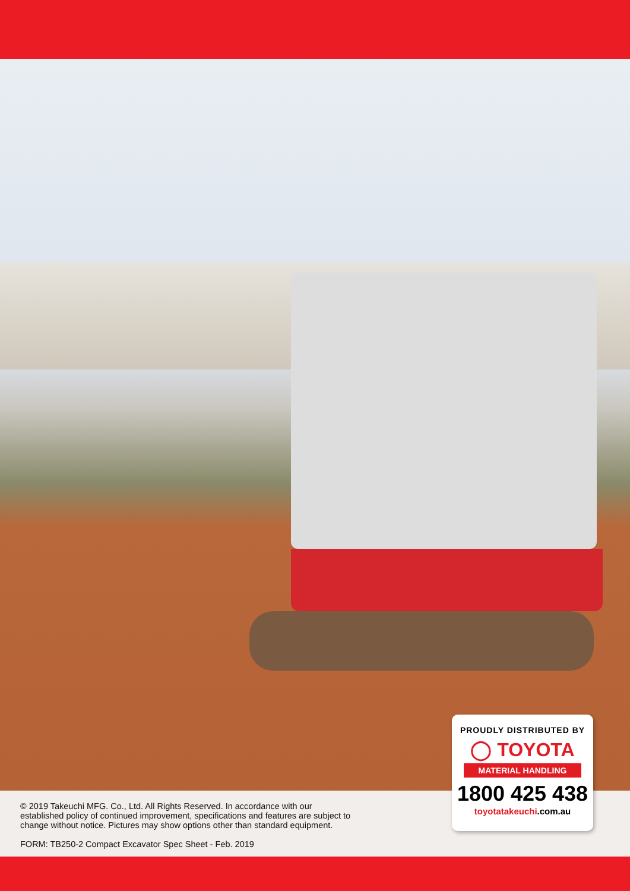© 2019 Takeuchi MFG. Co., Ltd. All Rights Reserved. In accordance with our
established policy of continued improvement, specifications and features are subject to
change without notice. Pictures may show options other than standard equipment.
FORM: TB250-2 Compact Excavator Spec Sheet - Feb. 2019
PROUDLY DISTRIBUTED BY
◯ TOYOTA
MATERIAL HANDLING
1800 425 438
toyotatakeuchi.com.au